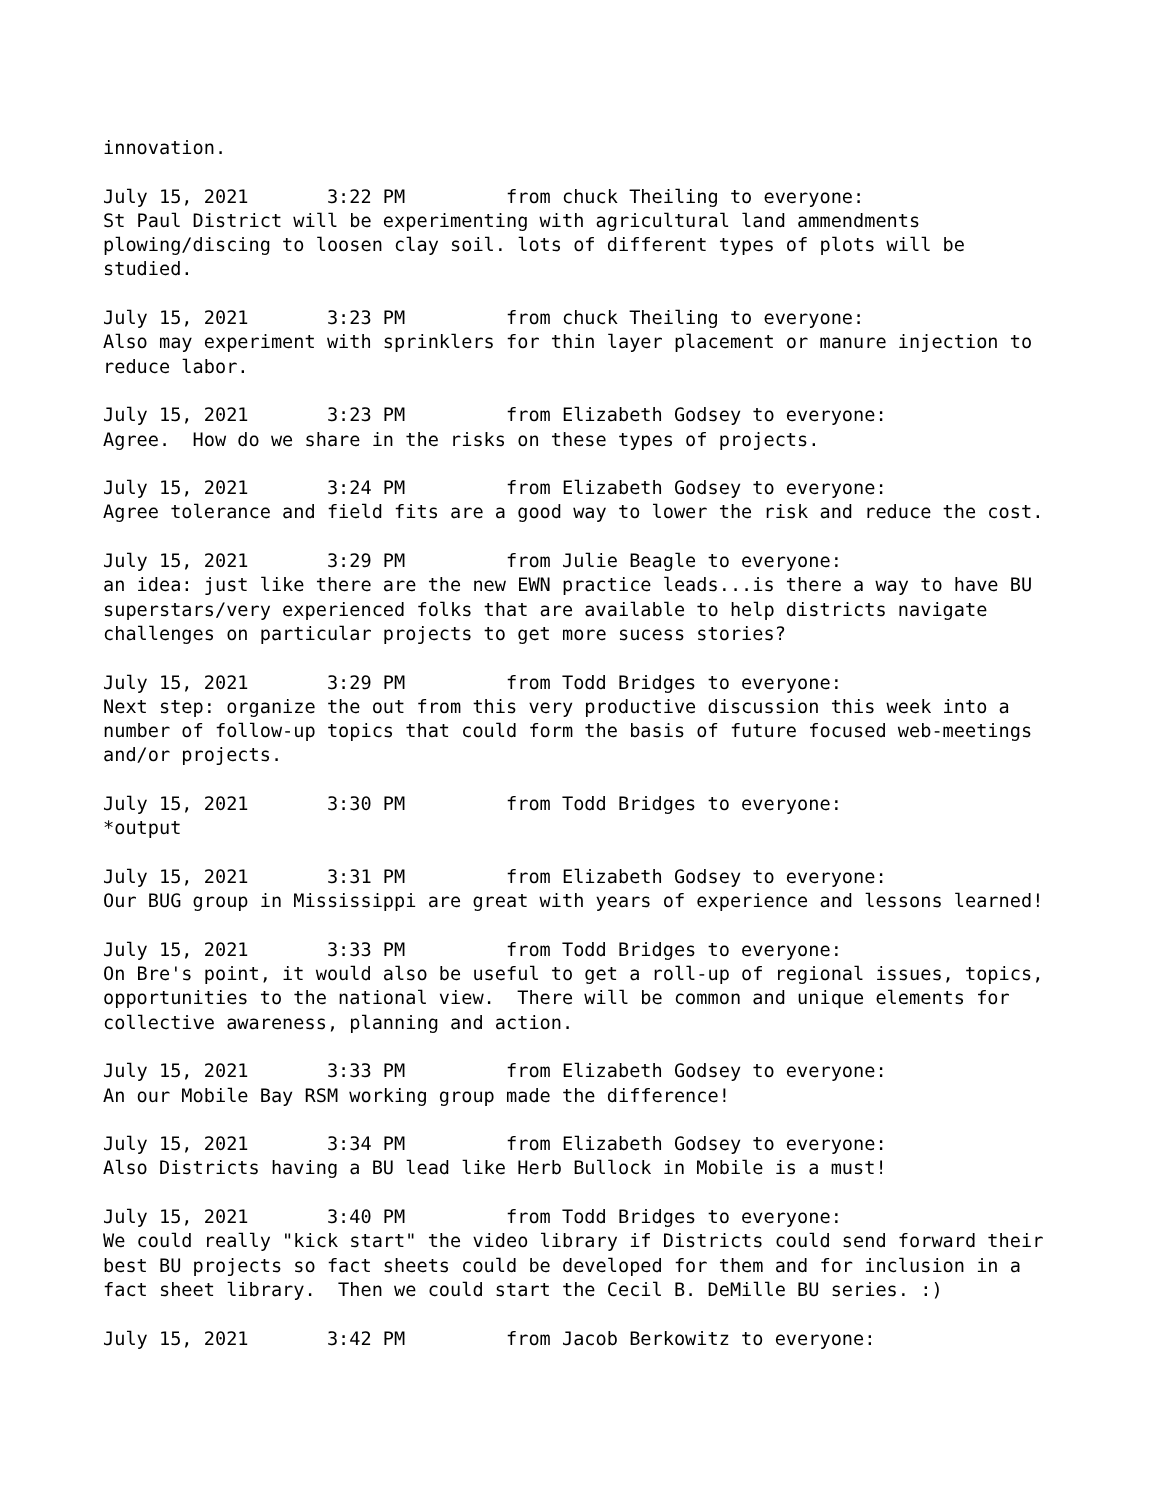innovation.

July 15, 2021       3:22 PM         from chuck Theiling to everyone:
St Paul District will be experimenting with agricultural land ammendments
plowing/discing to loosen clay soil. lots of different types of plots will be
studied.

July 15, 2021       3:23 PM         from chuck Theiling to everyone:
Also may experiment with sprinklers for thin layer placement or manure injection to
reduce labor.

July 15, 2021       3:23 PM         from Elizabeth Godsey to everyone:
Agree.  How do we share in the risks on these types of projects.

July 15, 2021       3:24 PM         from Elizabeth Godsey to everyone:
Agree tolerance and field fits are a good way to lower the risk and reduce the cost.

July 15, 2021       3:29 PM         from Julie Beagle to everyone:
an idea: just like there are the new EWN practice leads...is there a way to have BU
superstars/very experienced folks that are available to help districts navigate
challenges on particular projects to get more sucess stories?

July 15, 2021       3:29 PM         from Todd Bridges to everyone:
Next step: organize the out from this very productive discussion this week into a
number of follow-up topics that could form the basis of future focused web-meetings
and/or projects.

July 15, 2021       3:30 PM         from Todd Bridges to everyone:
*output

July 15, 2021       3:31 PM         from Elizabeth Godsey to everyone:
Our BUG group in Mississippi are great with years of experience and lessons learned!

July 15, 2021       3:33 PM         from Todd Bridges to everyone:
On Bre's point, it would also be useful to get a roll-up of regional issues, topics,
opportunities to the national view.  There will be common and unique elements for
collective awareness, planning and action.

July 15, 2021       3:33 PM         from Elizabeth Godsey to everyone:
An our Mobile Bay RSM working group made the difference!

July 15, 2021       3:34 PM         from Elizabeth Godsey to everyone:
Also Districts having a BU lead like Herb Bullock in Mobile is a must!

July 15, 2021       3:40 PM         from Todd Bridges to everyone:
We could really "kick start" the video library if Districts could send forward their
best BU projects so fact sheets could be developed for them and for inclusion in a
fact sheet library.  Then we could start the Cecil B. DeMille BU series. :)

July 15, 2021       3:42 PM         from Jacob Berkowitz to everyone: